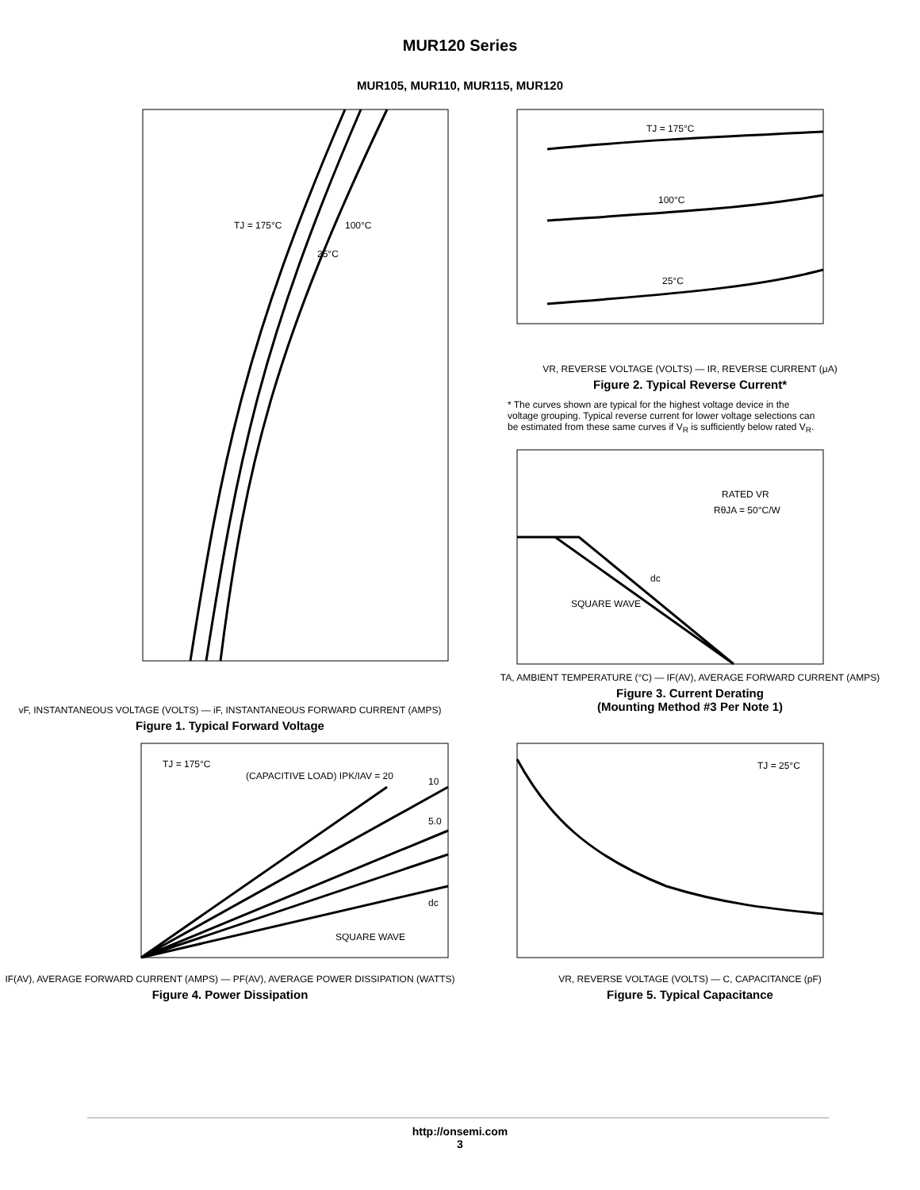MUR120 Series
MUR105, MUR110, MUR115, MUR120
TJ = 175°C
100°C
25°C
vF, INSTANTANEOUS VOLTAGE (VOLTS) — iF, INSTANTANEOUS FORWARD CURRENT (AMPS)
Figure 1. Typical Forward Voltage
TJ = 175°C
100°C
25°C
VR, REVERSE VOLTAGE (VOLTS) — IR, REVERSE CURRENT (μA)
Figure 2. Typical Reverse Current*
* The curves shown are typical for the highest voltage device in the voltage grouping. Typical reverse current for lower voltage selections can be estimated from these same curves if V<sub>R</sub> is sufficiently below rated V<sub>R</sub>.
RATED VR
RθJA = 50°C/W
dc
SQUARE WAVE
TA, AMBIENT TEMPERATURE (°C) — IF(AV), AVERAGE FORWARD CURRENT (AMPS)
Figure 3. Current Derating
(Mounting Method #3 Per Note 1)
TJ = 175°C
(CAPACITIVE LOAD) IPK/IAV = 20
10
5.0
dc
SQUARE WAVE
IF(AV), AVERAGE FORWARD CURRENT (AMPS) — PF(AV), AVERAGE POWER DISSIPATION (WATTS)
Figure 4. Power Dissipation
TJ = 25°C
VR, REVERSE VOLTAGE (VOLTS) — C, CAPACITANCE (pF)
Figure 5. Typical Capacitance
http://onsemi.com
3